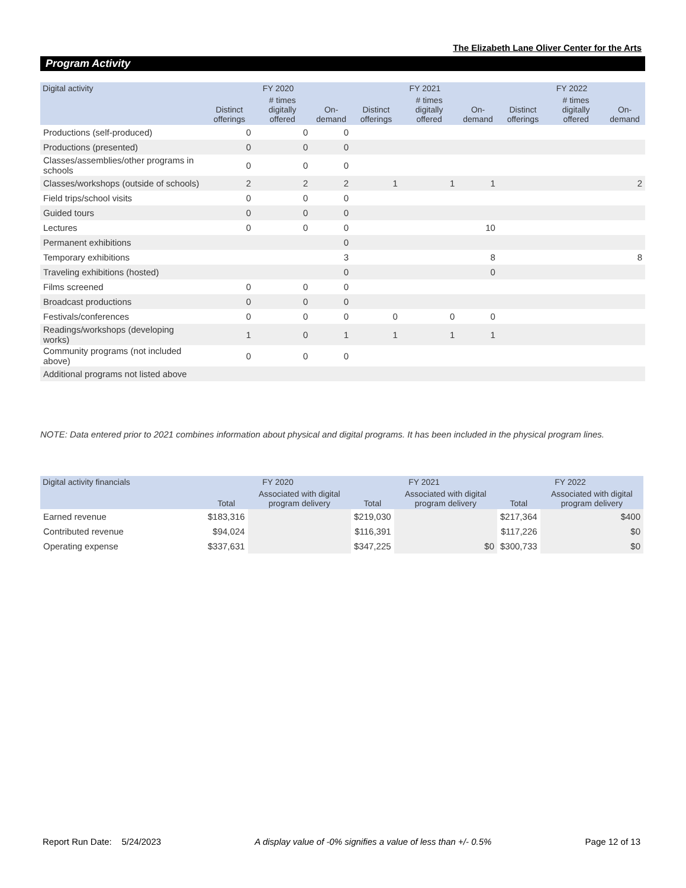The Elizabeth Lane Oliver Center for the Arts
Program Activity
| Digital activity | FY 2020 | | | FY 2021 | | | FY 2022 | | |
| --- | --- | --- | --- | --- | --- | --- | --- | --- | --- |
| | Distinct offerings | # times digitally offered | On-demand | Distinct offerings | # times digitally offered | On-demand | Distinct offerings | # times digitally offered | On-demand |
| Productions (self-produced) | 0 | 0 | 0 | | | | | | |
| Productions (presented) | 0 | 0 | 0 | | | | | | |
| Classes/assemblies/other programs in schools | 0 | 0 | 0 | | | | | | |
| Classes/workshops (outside of schools) | 2 | 2 | 2 | 1 | 1 | 1 | | | 2 |
| Field trips/school visits | 0 | 0 | 0 | | | | | | |
| Guided tours | 0 | 0 | 0 | | | | | | |
| Lectures | 0 | 0 | 0 | | | 10 | | | |
| Permanent exhibitions | | | 0 | | | | | | |
| Temporary exhibitions | | | 3 | | | 8 | | | 8 |
| Traveling exhibitions (hosted) | | | 0 | | | 0 | | | |
| Films screened | 0 | 0 | 0 | | | | | | |
| Broadcast productions | 0 | 0 | 0 | | | | | | |
| Festivals/conferences | 0 | 0 | 0 | 0 | 0 | 0 | | | |
| Readings/workshops (developing works) | 1 | 0 | 1 | 1 | 1 | 1 | | | |
| Community programs (not included above) | 0 | 0 | 0 | | | | | | |
| Additional programs not listed above | | | | | | | | | |
NOTE: Data entered prior to 2021 combines information about physical and digital programs. It has been included in the physical program lines.
| Digital activity financials | FY 2020 | | FY 2021 | | FY 2022 | |
| --- | --- | --- | --- | --- | --- | --- |
| | Total | Associated with digital program delivery | Total | Associated with digital program delivery | Total | Associated with digital program delivery |
| Earned revenue | $183,316 | | $219,030 | | $217,364 | $400 |
| Contributed revenue | $94,024 | | $116,391 | | $117,226 | $0 |
| Operating expense | $337,631 | | $347,225 | $0 | $300,733 | $0 |
Report Run Date: 5/24/2023 A display value of -0% signifies a value of less than +/- 0.5% Page 12 of 13